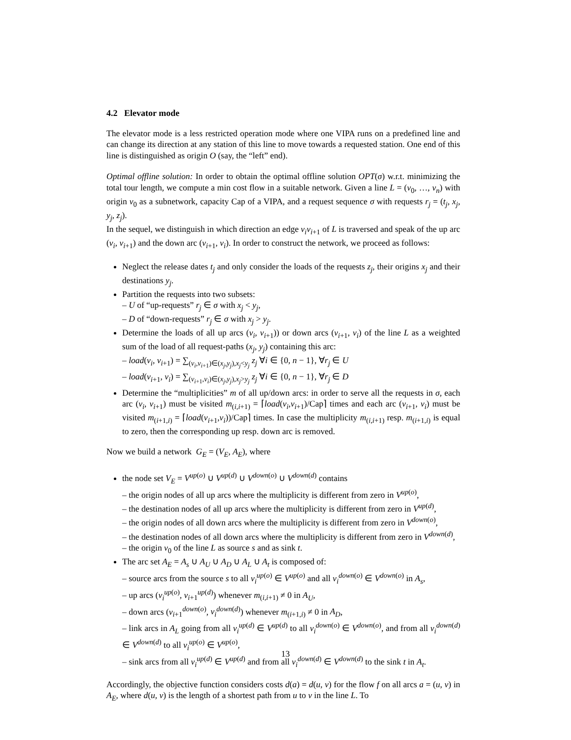4.2 Elevator mode
The elevator mode is a less restricted operation mode where one VIPA runs on a predefined line and can change its direction at any station of this line to move towards a requested station. One end of this line is distinguished as origin O (say, the “left” end).
Optimal offline solution: In order to obtain the optimal offline solution OPT(σ) w.r.t. minimizing the total tour length, we compute a min cost flow in a suitable network. Given a line L = (v<sub>0</sub>, …, v<sub>n</sub>) with origin v<sub>0</sub> as a subnetwork, capacity Cap of a VIPA, and a request sequence σ with requests r<sub>j</sub> = (t<sub>j</sub>, x<sub>j</sub>, y<sub>j</sub>, z<sub>j</sub>).
In the sequel, we distinguish in which direction an edge v<sub>i</sub>v<sub>i+1</sub> of L is traversed and speak of the up arc (v<sub>i</sub>, v<sub>i+1</sub>) and the down arc (v<sub>i+1</sub>, v<sub>i</sub>). In order to construct the network, we proceed as follows:
Neglect the release dates t<sub>j</sub> and only consider the loads of the requests z<sub>j</sub>, their origins x<sub>j</sub> and their destinations y<sub>j</sub>.
Partition the requests into two subsets:
– U of “up-requests” r<sub>j</sub> ∈ σ with x<sub>j</sub> < y<sub>j</sub>,
– D of “down-requests” r<sub>j</sub> ∈ σ with x<sub>j</sub> > y<sub>j</sub>.
Determine the loads of all up arcs (v<sub>i</sub>, v<sub>i+1</sub>)) or down arcs (v<sub>i+1</sub>, v<sub>i</sub>) of the line L as a weighted sum of the load of all request-paths (x<sub>j</sub>, y<sub>j</sub>) containing this arc:
– load(v<sub>i</sub>, v<sub>i+1</sub>) = ∑<sub>(v<sub>i</sub>,v<sub>i+1</sub>)∈(x<sub>j</sub>,y<sub>j</sub>),x<sub>j</sub><y<sub>j</sub></sub> z<sub>j</sub> ∀i ∈ {0, n − 1}, ∀r<sub>j</sub> ∈ U
– load(v<sub>i+1</sub>, v<sub>i</sub>) = ∑<sub>(v<sub>i+1</sub>,v<sub>i</sub>)∈(x<sub>j</sub>,y<sub>j</sub>),x<sub>j</sub>>y<sub>j</sub></sub> z<sub>j</sub> ∀i ∈ {0, n − 1}, ∀r<sub>j</sub> ∈ D
Determine the “multiplicities” m of all up/down arcs: in order to serve all the requests in σ, each arc (v<sub>i</sub>, v<sub>i+1</sub>) must be visited m<sub>(i,i+1)</sub> = ⌈load(v<sub>i</sub>,v<sub>i+1</sub>)/Cap⌉ times and each arc (v<sub>i+1</sub>, v<sub>i</sub>) must be visited m<sub>(i+1,i)</sub> = ⌈load(v<sub>i+1</sub>,v<sub>i</sub>))/Cap⌉ times. In case the multiplicity m<sub>(i,i+1)</sub> resp. m<sub>(i+1,i)</sub> is equal to zero, then the corresponding up resp. down arc is removed.
Now we build a network G<sub>E</sub> = (V<sub>E</sub>, A<sub>E</sub>), where
the node set V<sub>E</sub> = V<sup>up(o)</sup> ∪ V<sup>up(d)</sup> ∪ V<sup>down(o)</sup> ∪ V<sup>down(d)</sup> contains
– the origin nodes of all up arcs where the multiplicity is different from zero in V<sup>up(o)</sup>,
– the destination nodes of all up arcs where the multiplicity is different from zero in V<sup>up(d)</sup>,
– the origin nodes of all down arcs where the multiplicity is different from zero in V<sup>down(o)</sup>,
– the destination nodes of all down arcs where the multiplicity is different from zero in V<sup>down(d)</sup>,
– the origin v<sub>0</sub> of the line L as source s and as sink t.
The arc set A<sub>E</sub> = A<sub>s</sub> ∪ A<sub>U</sub> ∪ A<sub>D</sub> ∪ A<sub>L</sub> ∪ A<sub>t</sub> is composed of:
– source arcs from the source s to all v<sub>i</sub><sup>up(o)</sup> ∈ V<sup>up(o)</sup> and all v<sub>i</sub><sup>down(o)</sup> ∈ V<sup>down(o)</sup> in A<sub>s</sub>,
– up arcs (v<sub>i</sub><sup>up(o)</sup>, v<sub>i+1</sub><sup>up(d)</sup>) whenever m<sub>(i,i+1)</sub> ≠ 0 in A<sub>U</sub>,
– down arcs (v<sub>i+1</sub><sup>down(o)</sup>, v<sub>i</sub><sup>down(d)</sup>) whenever m<sub>(i+1,i)</sub> ≠ 0 in A<sub>D</sub>,
– link arcs in A<sub>L</sub> going from all v<sub>i</sub><sup>up(d)</sup> ∈ V<sup>up(d)</sup> to all v<sub>i</sub><sup>down(o)</sup> ∈ V<sup>down(o)</sup>, and from all v<sub>i</sub><sup>down(d)</sup> ∈ V<sup>down(d)</sup> to all v<sub>i</sub><sup>up(o)</sup> ∈ V<sup>up(o)</sup>,
– sink arcs from all v<sub>i</sub><sup>up(d)</sup> ∈ V<sup>up(d)</sup> and from all v<sub>i</sub><sup>down(d)</sup> ∈ V<sup>down(d)</sup> to the sink t in A<sub>t</sub>.
Accordingly, the objective function considers costs d(a) = d(u, v) for the flow f on all arcs a = (u, v) in A<sub>E</sub>, where d(u, v) is the length of a shortest path from u to v in the line L. To
13